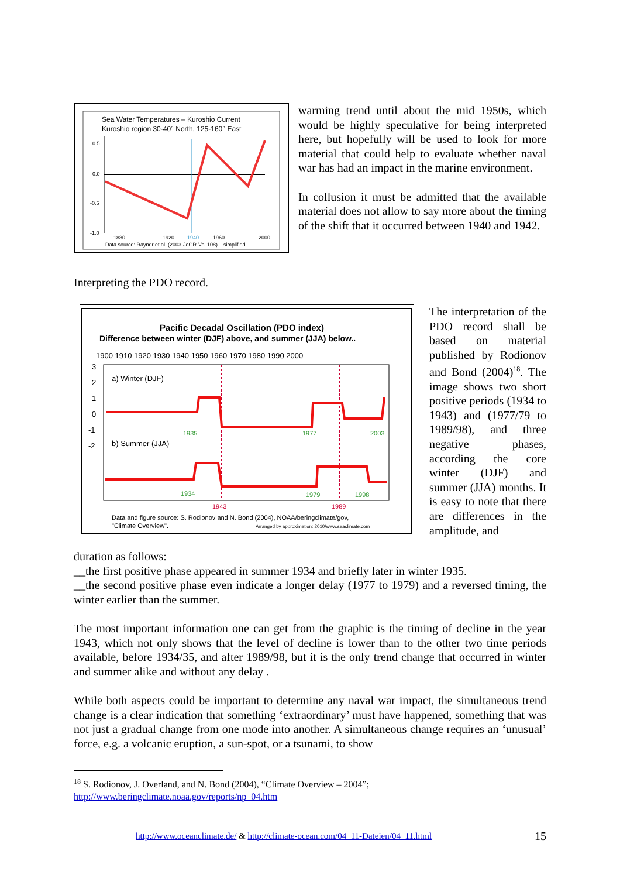Sea Water Temperatures – Kuroshio Current
Kuroshio region 30-40° North, 125-160° East
0.5
0.0
-0.5
-1.0
1880
1920
1940
1960
2000
Data source: Rayner et al. (2003-JoGR-Vol.108) – simplified
warming trend until about the mid 1950s, which would be highly speculative for being interpreted here, but hopefully will be used to look for more material that could help to evaluate whether naval war has had an impact in the marine environment.
In collusion it must be admitted that the available material does not allow to say more about the timing of the shift that it occurred between 1940 and 1942.
Interpreting the PDO record.
Pacific Decadal Oscillation (PDO index)
Difference between winter (DJF) above, and summer (JJA) below..
1900 1910 1920 1930 1940 1950 1960 1970 1980 1990 2000
3
2
1
0
-1
-2
a) Winter (DJF)
b) Summer (JJA)
1935
1977
2003
1934
1979
1998
1943
1989
Data and figure source: S. Rodionov and N. Bond (2004), NOAA/beringclimate/gov,
"Climate Overview".
Arranged by approximation: 2010/www.seaclimate.com
The interpretation of the PDO record shall be based on material published by Rodionov and Bond (2004)<sup>18</sup>. The image shows two short positive periods (1934 to 1943) and (1977/79 to 1989/98), and three negative phases, according the core winter (DJF) and summer (JJA) months. It is easy to note that there are differences in the amplitude, and
duration as follows:
__the first positive phase appeared in summer 1934 and briefly later in winter 1935.
__the second positive phase even indicate a longer delay (1977 to 1979) and a reversed timing, the winter earlier than the summer.
The most important information one can get from the graphic is the timing of decline in the year 1943, which not only shows that the level of decline is lower than to the other two time periods available, before 1934/35, and after 1989/98, but it is the only trend change that occurred in winter and summer alike and without any delay .
While both aspects could be important to determine any naval war impact, the simultaneous trend change is a clear indication that something ‘extraordinary’ must have happened, something that was not just a gradual change from one mode into another. A simultaneous change requires an ‘unusual’ force, e.g. a volcanic eruption, a sun-spot, or a tsunami, to show
<sup>18</sup> S. Rodionov, J. Overland, and N. Bond (2004), “Climate Overview – 2004”;
http://www.beringclimate.noaa.gov/reports/np_04.htm
http://www.oceanclimate.de/ & http://climate-ocean.com/04_11-Dateien/04_11.html 15